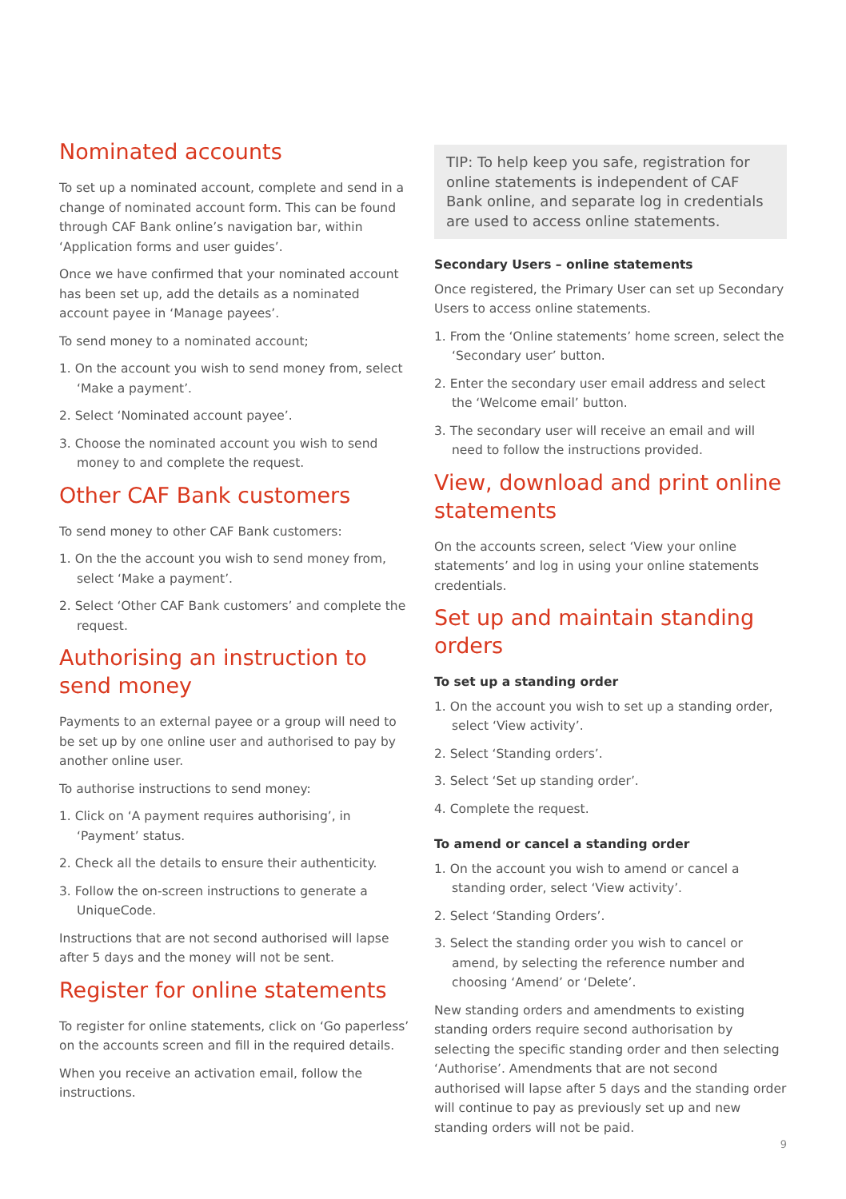Nominated accounts
To set up a nominated account, complete and send in a change of nominated account form. This can be found through CAF Bank online’s navigation bar, within ‘Application forms and user guides’.
Once we have confirmed that your nominated account has been set up, add the details as a nominated account payee in ‘Manage payees’.
To send money to a nominated account;
1. On the account you wish to send money from, select ‘Make a payment’.
2. Select ‘Nominated account payee’.
3. Choose the nominated account you wish to send money to and complete the request.
Other CAF Bank customers
To send money to other CAF Bank customers:
1. On the the account you wish to send money from, select ‘Make a payment’.
2. Select ‘Other CAF Bank customers’ and complete the request.
Authorising an instruction to send money
Payments to an external payee or a group will need to be set up by one online user and authorised to pay by another online user.
To authorise instructions to send money:
1. Click on ‘A payment requires authorising’, in ‘Payment’ status.
2. Check all the details to ensure their authenticity.
3. Follow the on-screen instructions to generate a UniqueCode.
Instructions that are not second authorised will lapse after 5 days and the money will not be sent.
Register for online statements
To register for online statements, click on ‘Go paperless’ on the accounts screen and fill in the required details.
When you receive an activation email, follow the instructions.
TIP: To help keep you safe, registration for online statements is independent of CAF Bank online, and separate log in credentials are used to access online statements.
Secondary Users – online statements
Once registered, the Primary User can set up Secondary Users to access online statements.
1. From the ‘Online statements’ home screen, select the ‘Secondary user’ button.
2. Enter the secondary user email address and select the ‘Welcome email’ button.
3. The secondary user will receive an email and will need to follow the instructions provided.
View, download and print online statements
On the accounts screen, select ‘View your online statements’ and log in using your online statements credentials.
Set up and maintain standing orders
To set up a standing order
1. On the account you wish to set up a standing order, select ‘View activity’.
2. Select ‘Standing orders’.
3. Select ‘Set up standing order’.
4. Complete the request.
To amend or cancel a standing order
1. On the account you wish to amend or cancel a standing order, select ‘View activity’.
2. Select ‘Standing Orders’.
3. Select the standing order you wish to cancel or amend, by selecting the reference number and choosing ‘Amend’ or ‘Delete’.
New standing orders and amendments to existing standing orders require second authorisation by selecting the specific standing order and then selecting ‘Authorise’. Amendments that are not second authorised will lapse after 5 days and the standing order will continue to pay as previously set up and new standing orders will not be paid.
9